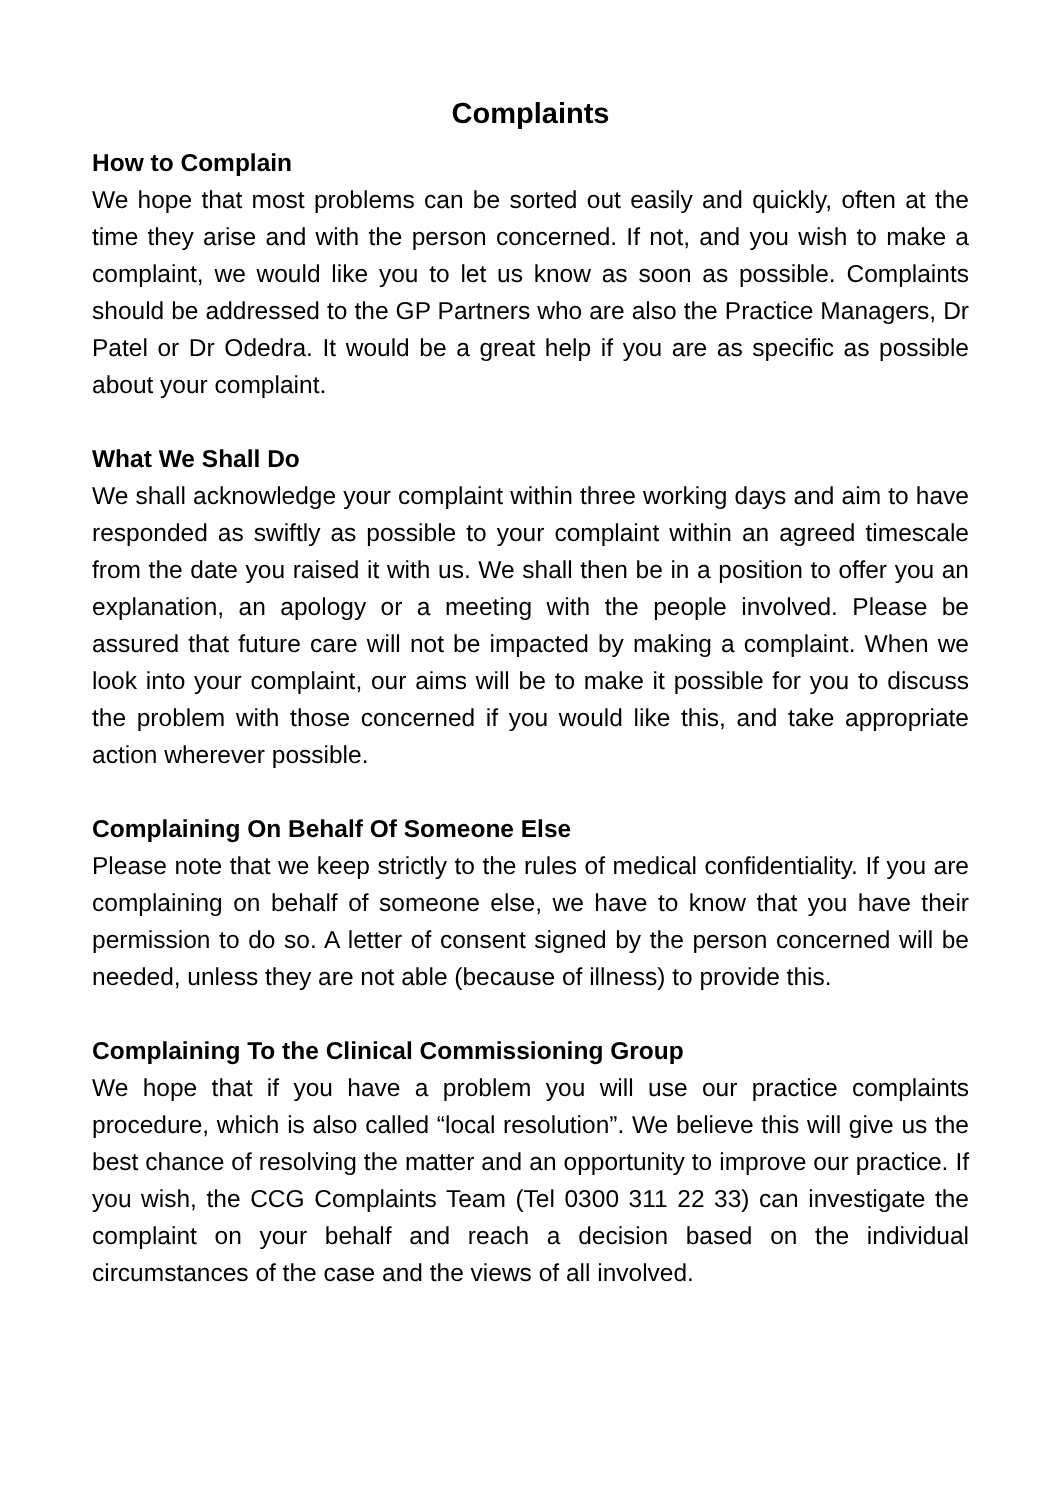Complaints
How to Complain
We hope that most problems can be sorted out easily and quickly, often at the time they arise and with the person concerned. If not, and you wish to make a complaint, we would like you to let us know as soon as possible. Complaints should be addressed to the GP Partners who are also the Practice Managers, Dr Patel or Dr Odedra. It would be a great help if you are as specific as possible about your complaint.
What We Shall Do
We shall acknowledge your complaint within three working days and aim to have responded as swiftly as possible to your complaint within an agreed timescale from the date you raised it with us. We shall then be in a position to offer you an explanation, an apology or a meeting with the people involved. Please be assured that future care will not be impacted by making a complaint. When we look into your complaint, our aims will be to make it possible for you to discuss the problem with those concerned if you would like this, and take appropriate action wherever possible.
Complaining On Behalf Of Someone Else
Please note that we keep strictly to the rules of medical confidentiality. If you are complaining on behalf of someone else, we have to know that you have their permission to do so. A letter of consent signed by the person concerned will be needed, unless they are not able (because of illness) to provide this.
Complaining To the Clinical Commissioning Group
We hope that if you have a problem you will use our practice complaints procedure, which is also called “local resolution”. We believe this will give us the best chance of resolving the matter and an opportunity to improve our practice. If you wish, the CCG Complaints Team (Tel 0300 311 22 33) can investigate the complaint on your behalf and reach a decision based on the individual circumstances of the case and the views of all involved.